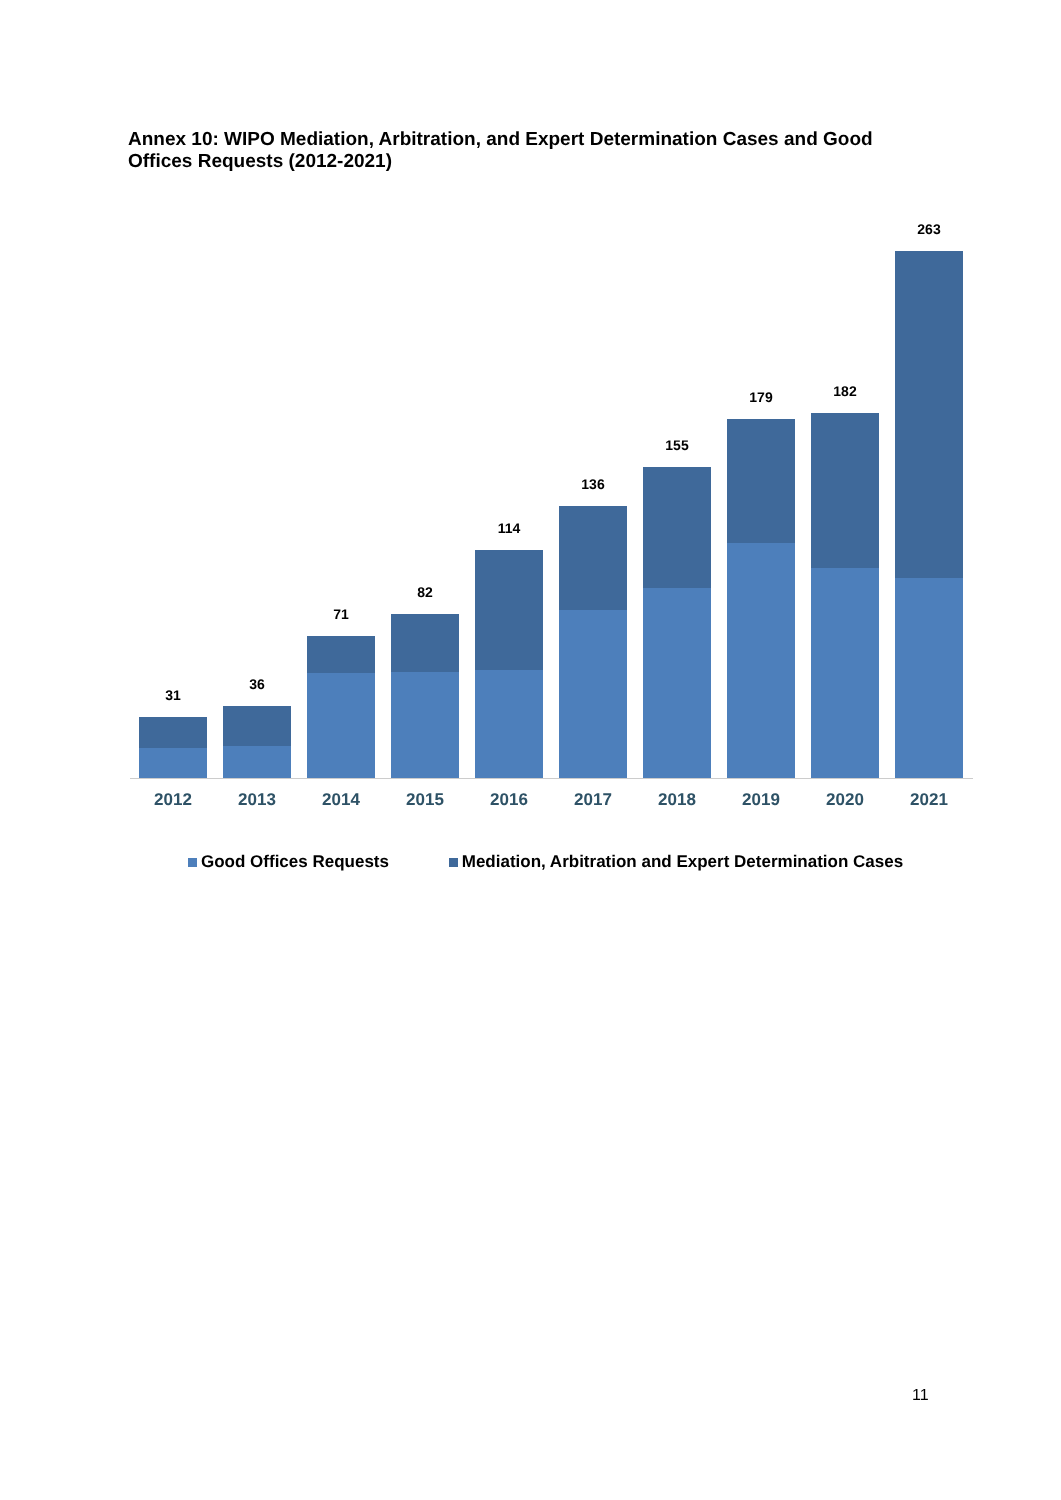Annex 10: WIPO Mediation, Arbitration, and Expert Determination Cases and Good Offices Requests (2012-2021)
31 36 71 82 114 136 155 179 182 263
2012 2013 2014 2015 2016 2017 2018 2019 2020 2021
Good Offices Requests Mediation, Arbitration and Expert Determination Cases
11